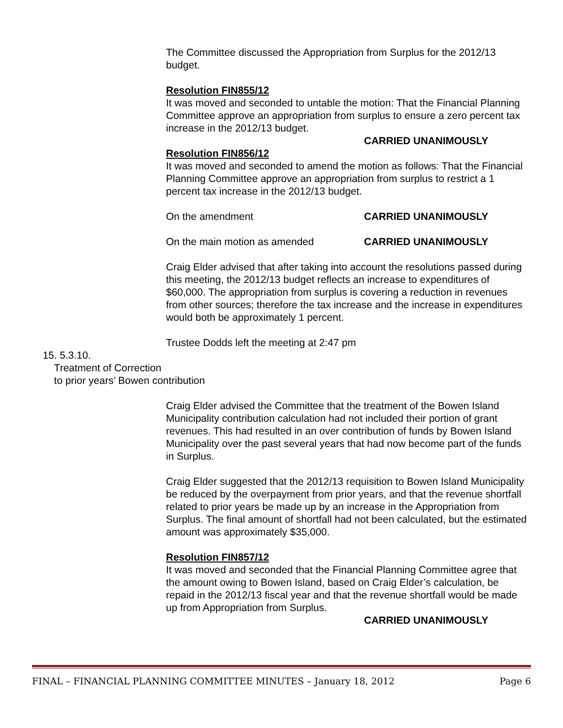The Committee discussed the Appropriation from Surplus for the 2012/13 budget.
Resolution FIN855/12
It was moved and seconded to untable the motion: That the Financial Planning Committee approve an appropriation from surplus to ensure a zero percent tax increase in the 2012/13 budget.
CARRIED UNANIMOUSLY
Resolution FIN856/12
It was moved and seconded to amend the motion as follows: That the Financial Planning Committee approve an appropriation from surplus to restrict a 1 percent tax increase in the 2012/13 budget.
On the amendment CARRIED UNANIMOUSLY
On the main motion as amended CARRIED UNANIMOUSLY
Craig Elder advised that after taking into account the resolutions passed during this meeting, the 2012/13 budget reflects an increase to expenditures of $60,000. The appropriation from surplus is covering a reduction in revenues from other sources; therefore the tax increase and the increase in expenditures would both be approximately 1 percent.
Trustee Dodds left the meeting at 2:47 pm
15. 5.3.10.
Treatment of Correction
to prior years’ Bowen contribution
Craig Elder advised the Committee that the treatment of the Bowen Island Municipality contribution calculation had not included their portion of grant revenues. This had resulted in an over contribution of funds by Bowen Island Municipality over the past several years that had now become part of the funds in Surplus.
Craig Elder suggested that the 2012/13 requisition to Bowen Island Municipality be reduced by the overpayment from prior years, and that the revenue shortfall related to prior years be made up by an increase in the Appropriation from Surplus. The final amount of shortfall had not been calculated, but the estimated amount was approximately $35,000.
Resolution FIN857/12
It was moved and seconded that the Financial Planning Committee agree that the amount owing to Bowen Island, based on Craig Elder’s calculation, be repaid in the 2012/13 fiscal year and that the revenue shortfall would be made up from Appropriation from Surplus.
CARRIED UNANIMOUSLY
FINAL – FINANCIAL PLANNING COMMITTEE MINUTES – January 18, 2012 Page 6